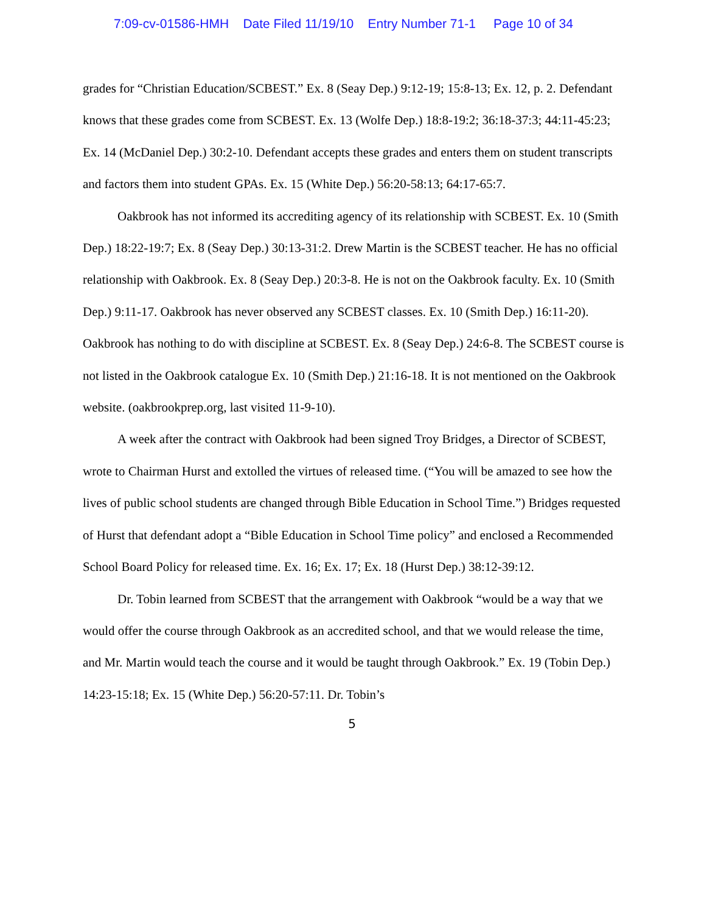7:09-cv-01586-HMH Date Filed 11/19/10 Entry Number 71-1 Page 10 of 34
grades for “Christian Education/SCBEST.” Ex. 8 (Seay Dep.) 9:12-19; 15:8-13; Ex. 12, p. 2. Defendant knows that these grades come from SCBEST. Ex. 13 (Wolfe Dep.) 18:8-19:2; 36:18-37:3; 44:11-45:23; Ex. 14 (McDaniel Dep.) 30:2-10. Defendant accepts these grades and enters them on student transcripts and factors them into student GPAs. Ex. 15 (White Dep.) 56:20-58:13; 64:17-65:7.
Oakbrook has not informed its accrediting agency of its relationship with SCBEST. Ex. 10 (Smith Dep.) 18:22-19:7; Ex. 8 (Seay Dep.) 30:13-31:2. Drew Martin is the SCBEST teacher. He has no official relationship with Oakbrook. Ex. 8 (Seay Dep.) 20:3-8. He is not on the Oakbrook faculty. Ex. 10 (Smith Dep.) 9:11-17. Oakbrook has never observed any SCBEST classes. Ex. 10 (Smith Dep.) 16:11-20). Oakbrook has nothing to do with discipline at SCBEST. Ex. 8 (Seay Dep.) 24:6-8. The SCBEST course is not listed in the Oakbrook catalogue Ex. 10 (Smith Dep.) 21:16-18. It is not mentioned on the Oakbrook website. (oakbrookprep.org, last visited 11-9-10).
A week after the contract with Oakbrook had been signed Troy Bridges, a Director of SCBEST, wrote to Chairman Hurst and extolled the virtues of released time. (“You will be amazed to see how the lives of public school students are changed through Bible Education in School Time.”) Bridges requested of Hurst that defendant adopt a “Bible Education in School Time policy” and enclosed a Recommended School Board Policy for released time. Ex. 16; Ex. 17; Ex. 18 (Hurst Dep.) 38:12-39:12.
Dr. Tobin learned from SCBEST that the arrangement with Oakbrook “would be a way that we would offer the course through Oakbrook as an accredited school, and that we would release the time, and Mr. Martin would teach the course and it would be taught through Oakbrook.” Ex. 19 (Tobin Dep.) 14:23-15:18; Ex. 15 (White Dep.) 56:20-57:11. Dr. Tobin’s
5